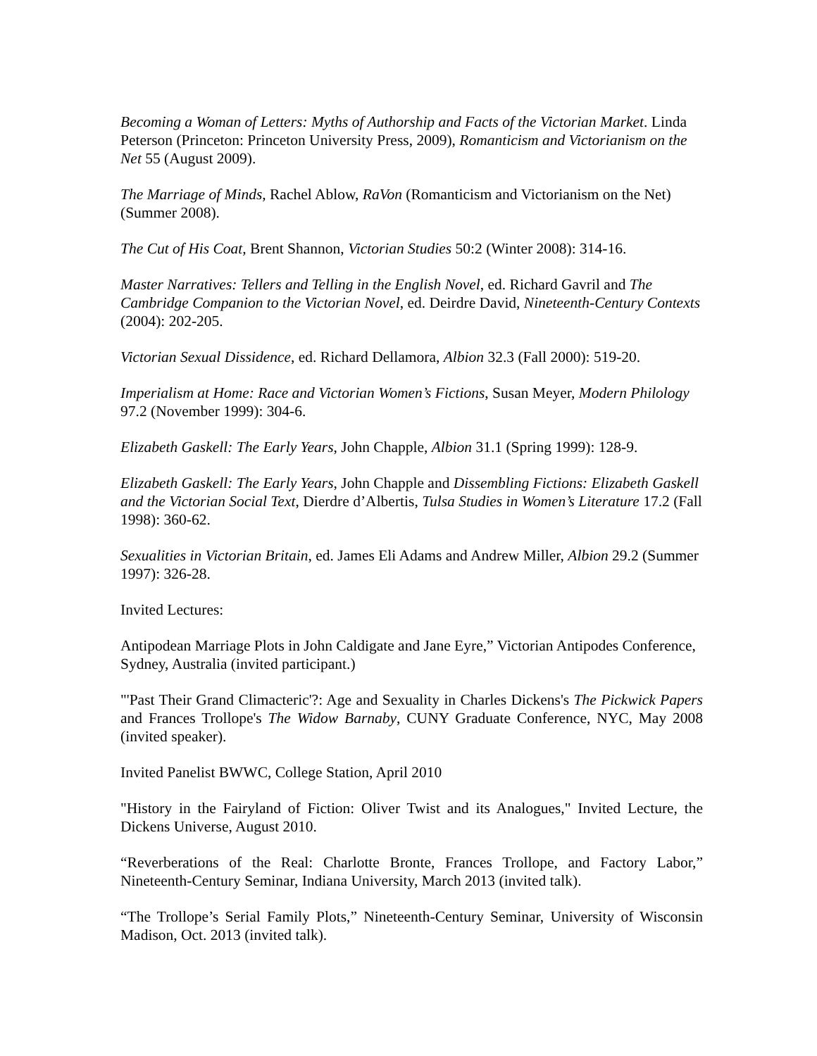Becoming a Woman of Letters: Myths of Authorship and Facts of the Victorian Market. Linda Peterson (Princeton: Princeton University Press, 2009), Romanticism and Victorianism on the Net 55 (August 2009).
The Marriage of Minds, Rachel Ablow, RaVon (Romanticism and Victorianism on the Net) (Summer 2008).
The Cut of His Coat, Brent Shannon, Victorian Studies 50:2 (Winter 2008): 314-16.
Master Narratives: Tellers and Telling in the English Novel, ed. Richard Gavril and The Cambridge Companion to the Victorian Novel, ed. Deirdre David, Nineteenth-Century Contexts (2004): 202-205.
Victorian Sexual Dissidence, ed. Richard Dellamora, Albion 32.3 (Fall 2000): 519-20.
Imperialism at Home: Race and Victorian Women’s Fictions, Susan Meyer, Modern Philology 97.2 (November 1999): 304-6.
Elizabeth Gaskell: The Early Years, John Chapple, Albion 31.1 (Spring 1999): 128-9.
Elizabeth Gaskell: The Early Years, John Chapple and Dissembling Fictions: Elizabeth Gaskell and the Victorian Social Text, Dierdre d’Albertis, Tulsa Studies in Women’s Literature 17.2 (Fall 1998): 360-62.
Sexualities in Victorian Britain, ed. James Eli Adams and Andrew Miller, Albion 29.2 (Summer 1997): 326-28.
Invited Lectures:
Antipodean Marriage Plots in John Caldigate and Jane Eyre,” Victorian Antipodes Conference, Sydney, Australia (invited participant.)
"'Past Their Grand Climacteric'?: Age and Sexuality in Charles Dickens's The Pickwick Papers and Frances Trollope's The Widow Barnaby, CUNY Graduate Conference, NYC, May 2008 (invited speaker).
Invited Panelist BWWC, College Station, April 2010
"History in the Fairyland of Fiction: Oliver Twist and its Analogues," Invited Lecture, the Dickens Universe, August 2010.
“Reverberations of the Real: Charlotte Bronte, Frances Trollope, and Factory Labor,” Nineteenth-Century Seminar, Indiana University, March 2013 (invited talk).
“The Trollope’s Serial Family Plots,” Nineteenth-Century Seminar, University of Wisconsin Madison, Oct. 2013 (invited talk).